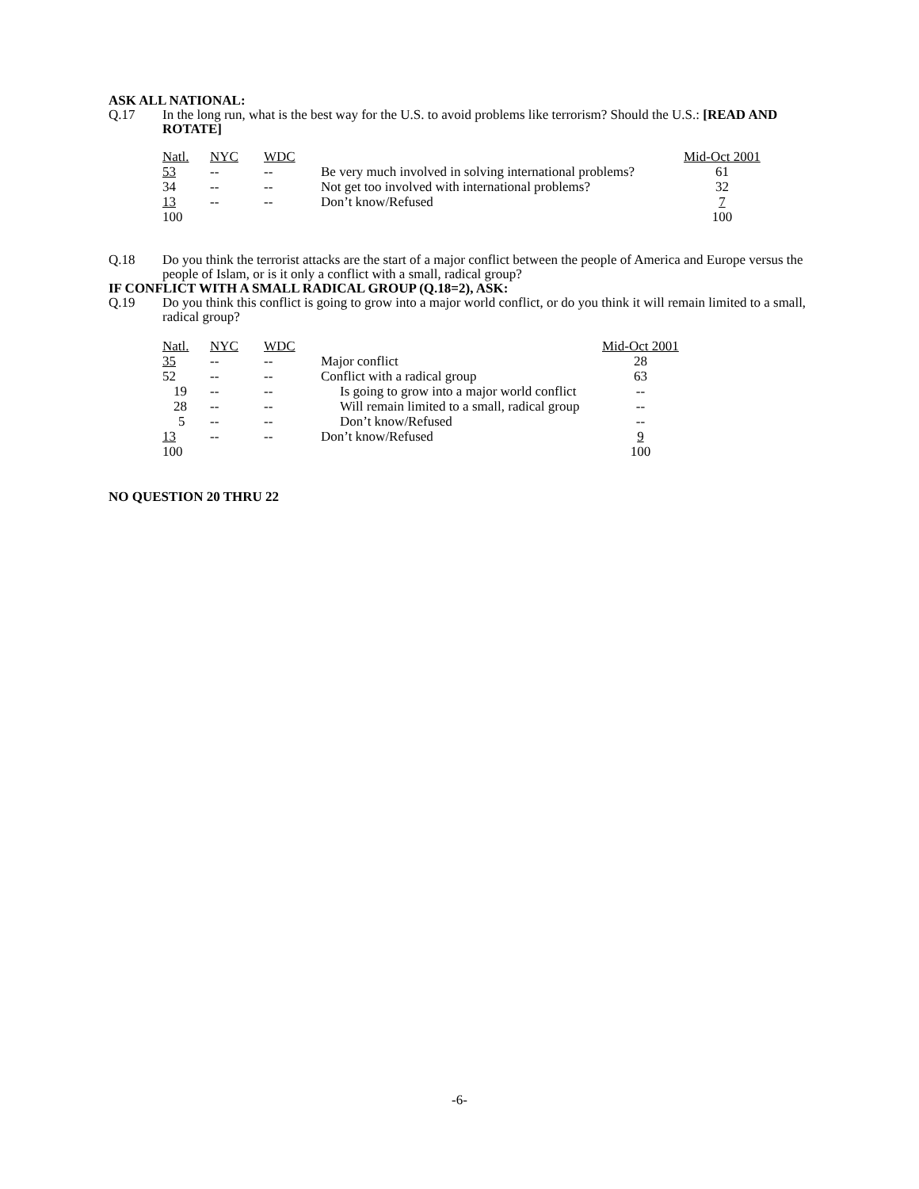ASK ALL NATIONAL:
Q.17 In the long run, what is the best way for the U.S. to avoid problems like terrorism? Should the U.S.: [READ AND ROTATE]
| Natl. | NYC | WDC | | Mid-Oct 2001 |
| 53 | -- | -- | Be very much involved in solving international problems? | 61 |
| 34 | -- | -- | Not get too involved with international problems? | 32 |
| 13 | -- | -- | Don’t know/Refused | 7 |
| 100 | | | | 100 |
Q.18 Do you think the terrorist attacks are the start of a major conflict between the people of America and Europe versus the people of Islam, or is it only a conflict with a small, radical group?
IF CONFLICT WITH A SMALL RADICAL GROUP (Q.18=2), ASK:
Q.19 Do you think this conflict is going to grow into a major world conflict, or do you think it will remain limited to a small, radical group?
| Natl. | NYC | WDC | | Mid-Oct 2001 |
| 35 | -- | -- | Major conflict | 28 |
| 52 | -- | -- | Conflict with a radical group | 63 |
| 19 | -- | -- | Is going to grow into a major world conflict | -- |
| 28 | -- | -- | Will remain limited to a small, radical group | -- |
| 5 | -- | -- | Don’t know/Refused | -- |
| 13 | -- | -- | Don’t know/Refused | 9 |
| 100 | | | | 100 |
NO QUESTION 20 THRU 22
-6-